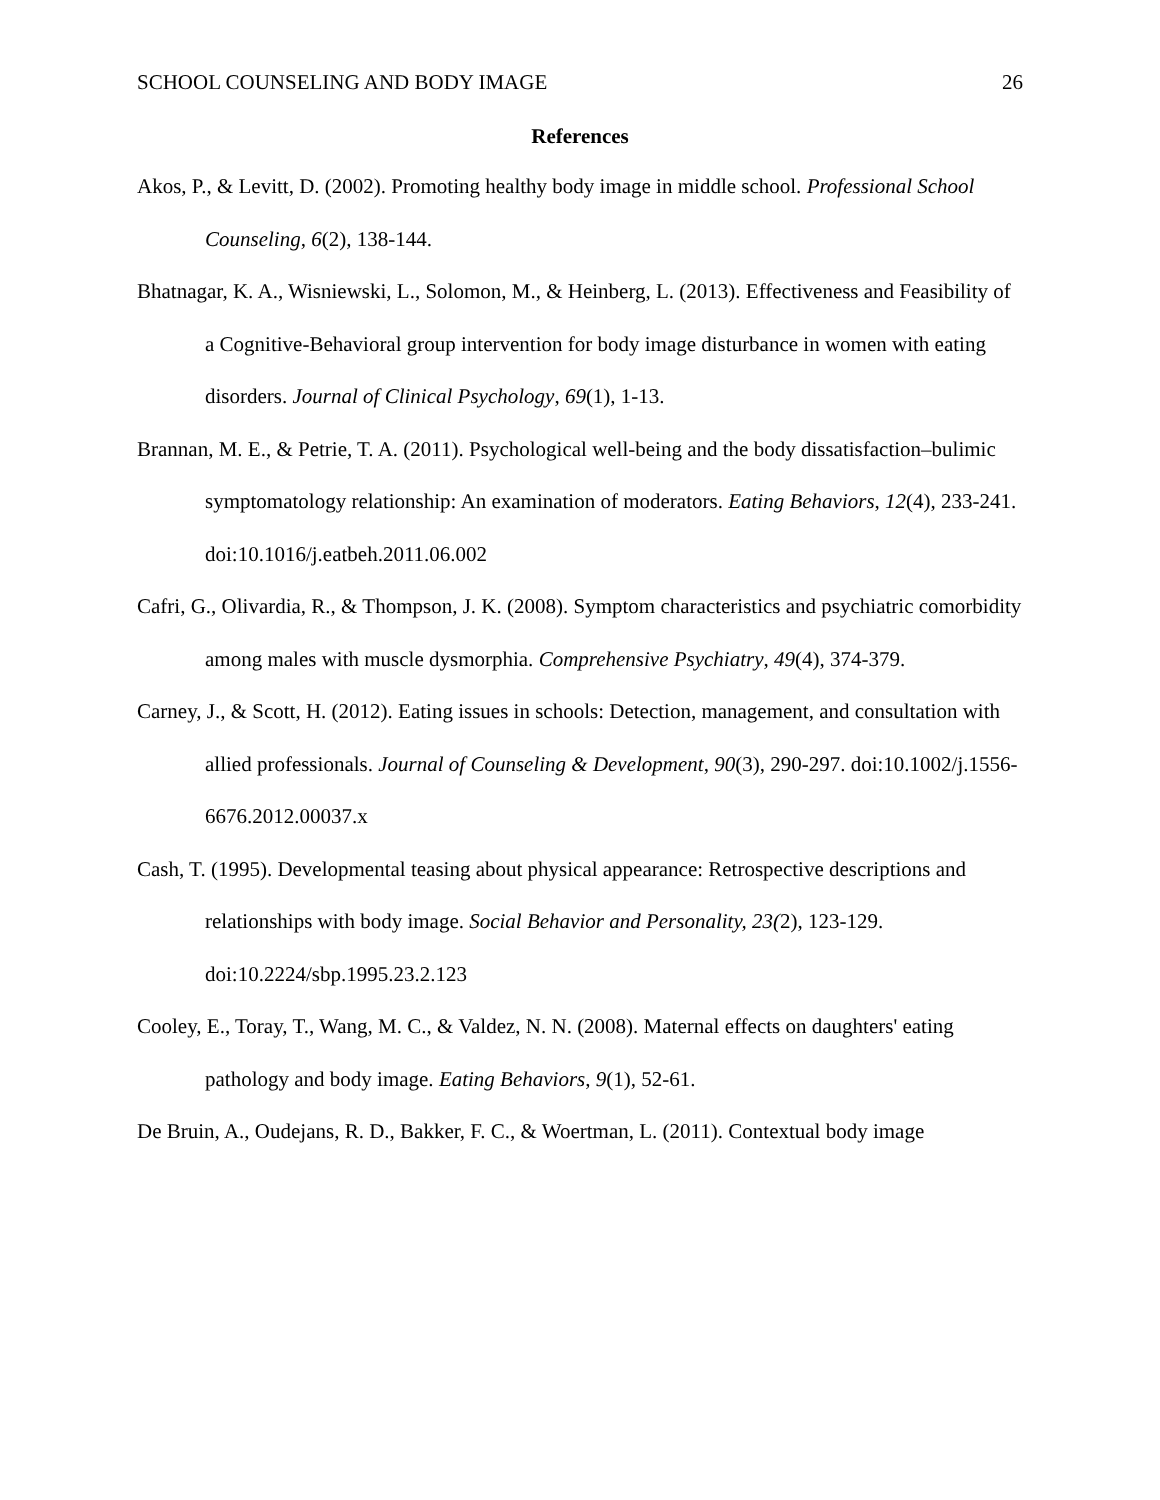SCHOOL COUNSELING AND BODY IMAGE 26
References
Akos, P., & Levitt, D. (2002). Promoting healthy body image in middle school. Professional School Counseling, 6(2), 138-144.
Bhatnagar, K. A., Wisniewski, L., Solomon, M., & Heinberg, L. (2013). Effectiveness and Feasibility of a Cognitive-Behavioral group intervention for body image disturbance in women with eating disorders. Journal of Clinical Psychology, 69(1), 1-13.
Brannan, M. E., & Petrie, T. A. (2011). Psychological well-being and the body dissatisfaction–bulimic symptomatology relationship: An examination of moderators. Eating Behaviors, 12(4), 233-241. doi:10.1016/j.eatbeh.2011.06.002
Cafri, G., Olivardia, R., & Thompson, J. K. (2008). Symptom characteristics and psychiatric comorbidity among males with muscle dysmorphia. Comprehensive Psychiatry, 49(4), 374-379.
Carney, J., & Scott, H. (2012). Eating issues in schools: Detection, management, and consultation with allied professionals. Journal of Counseling & Development, 90(3), 290-297. doi:10.1002/j.1556-6676.2012.00037.x
Cash, T. (1995). Developmental teasing about physical appearance: Retrospective descriptions and relationships with body image. Social Behavior and Personality, 23(2), 123-129. doi:10.2224/sbp.1995.23.2.123
Cooley, E., Toray, T., Wang, M. C., & Valdez, N. N. (2008). Maternal effects on daughters' eating pathology and body image. Eating Behaviors, 9(1), 52-61.
De Bruin, A., Oudejans, R. D., Bakker, F. C., & Woertman, L. (2011). Contextual body image